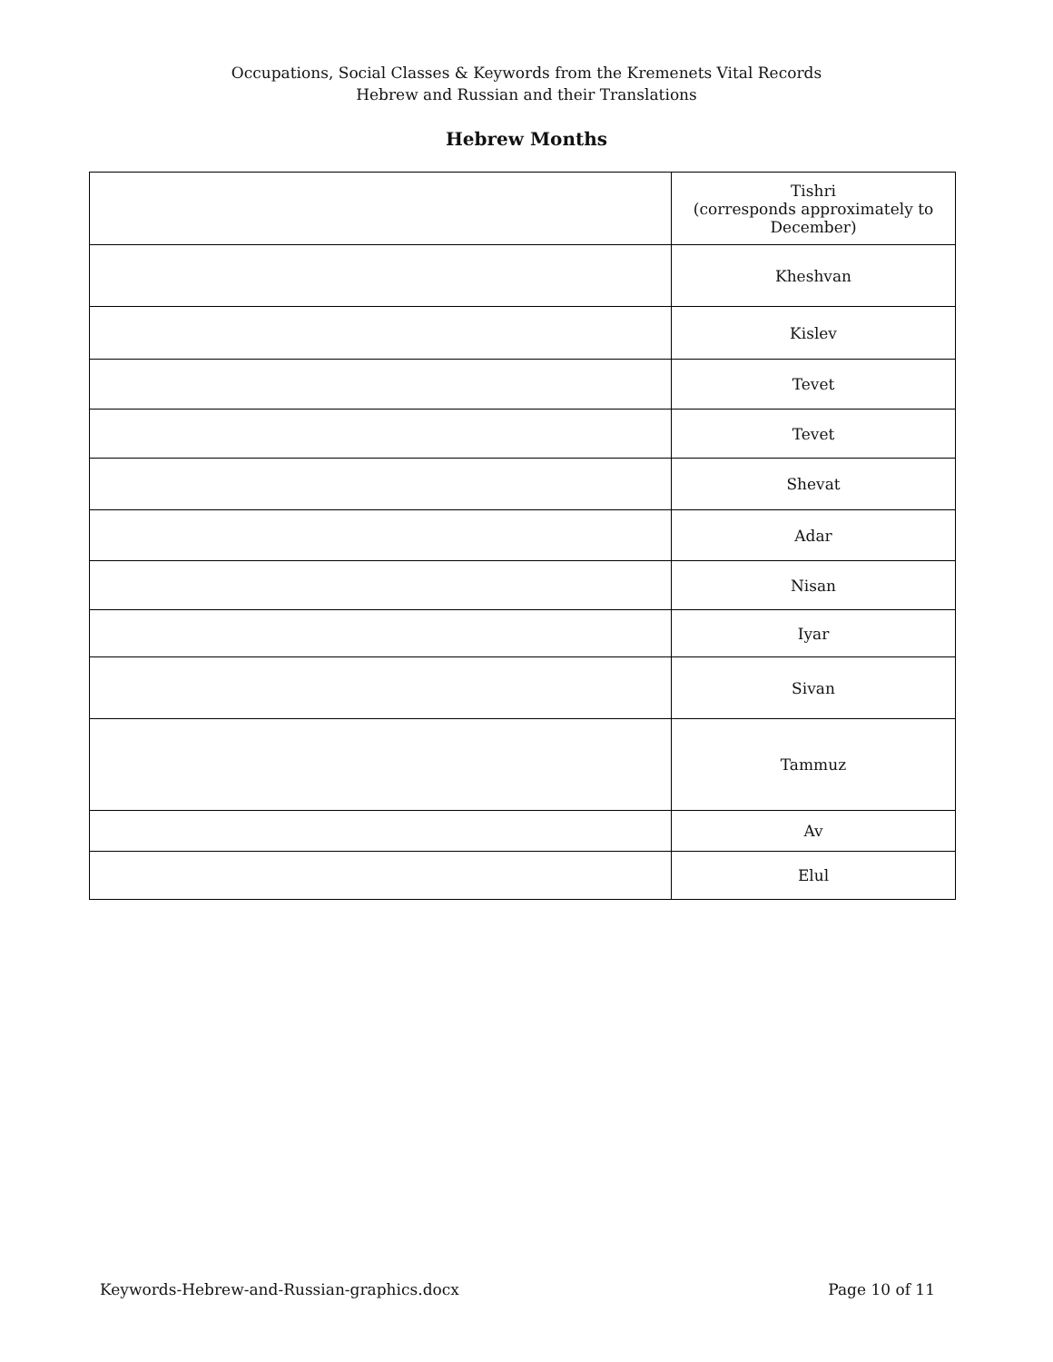Occupations, Social Classes & Keywords from the Kremenets Vital Records
Hebrew and Russian and their Translations
Hebrew Months
| | Tishri (corresponds approximately to December) |
| | Kheshvan |
| | Kislev |
| | Tevet |
| | Tevet |
| | Shevat |
| | Adar |
| | Nisan |
| | Iyar |
| | Sivan |
| | Tammuz |
| | Av |
| | Elul |
Keywords-Hebrew-and-Russian-graphics.docx Page 10 of 11